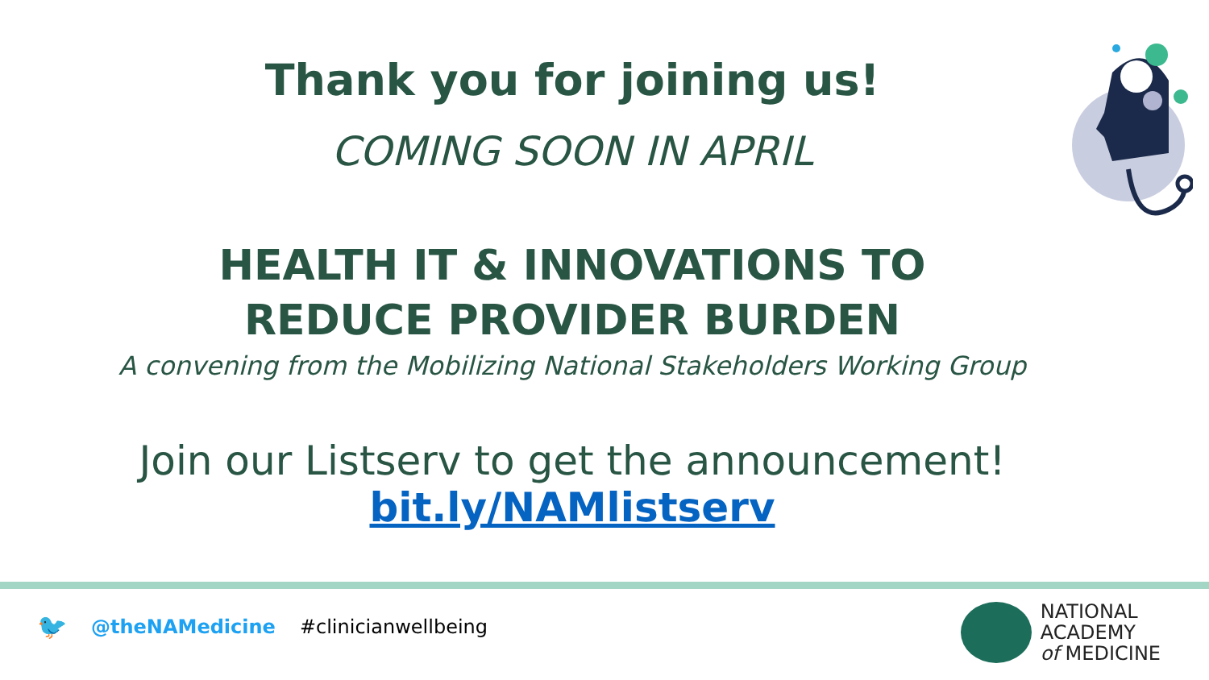Thank you for joining us!
COMING SOON IN APRIL
HEALTH IT & INNOVATIONS TO
REDUCE PROVIDER BURDEN
A convening from the Mobilizing National Stakeholders Working Group
Join our Listserv to get the announcement!
bit.ly/NAMlistserv
🐦 @theNAMedicine #clinicianwellbeing
NATIONAL
ACADEMY
of MEDICINE